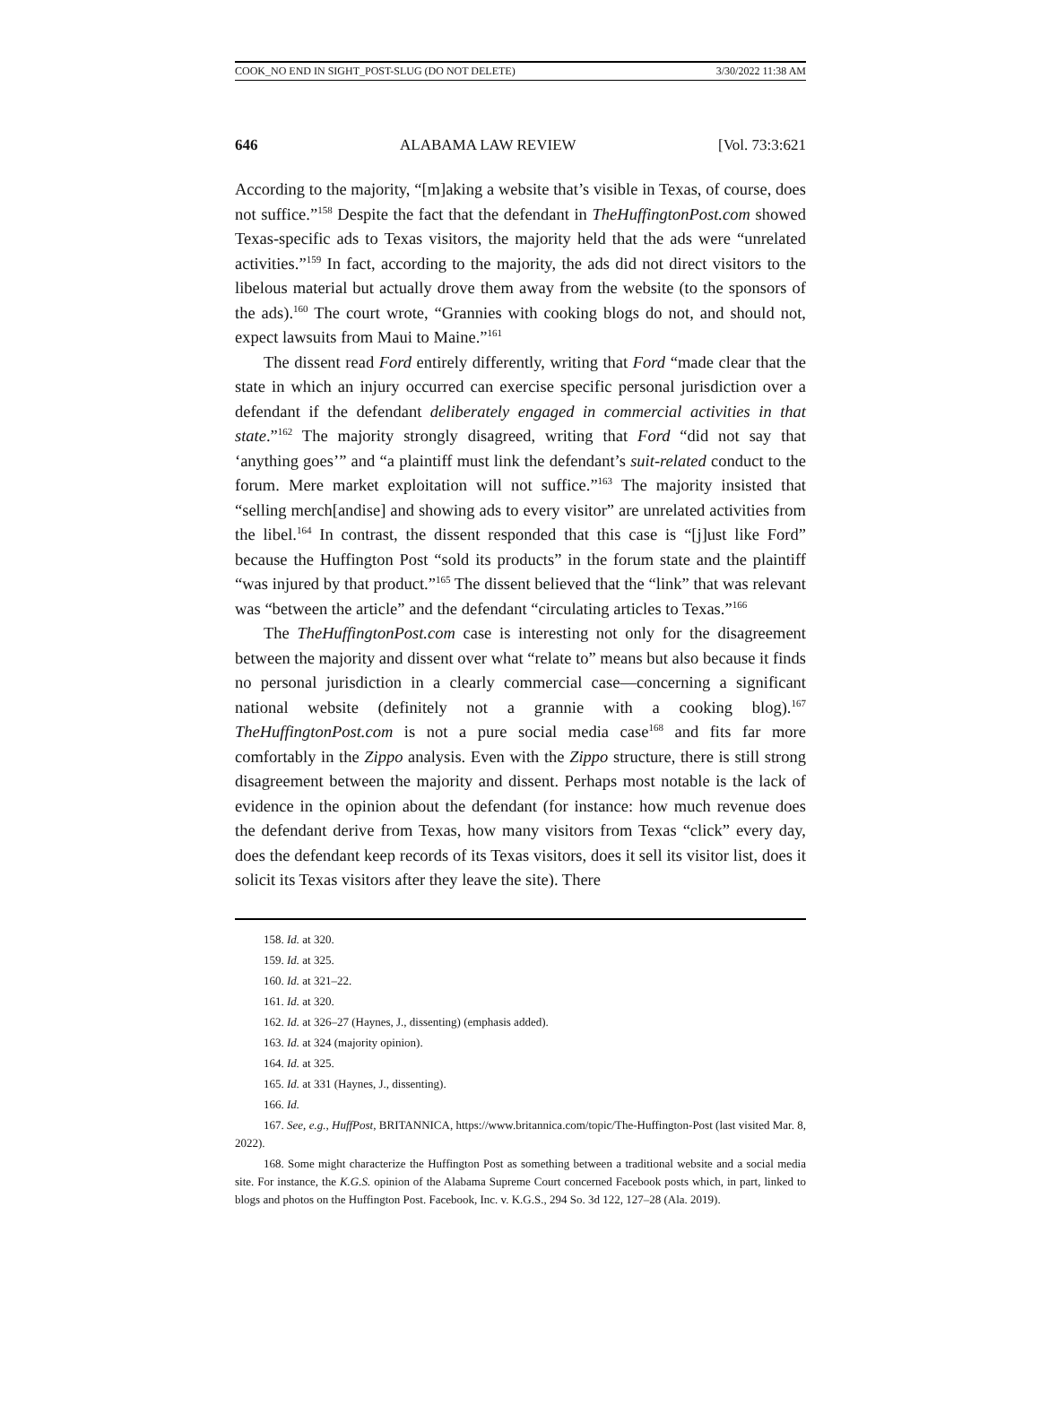COOK_NO END IN SIGHT_POST-SLUG (DO NOT DELETE) 3/30/2022 11:38 AM
646 ALABAMA LAW REVIEW [Vol. 73:3:621
According to the majority, “[m]aking a website that’s visible in Texas, of course, does not suffice.”<sup>158</sup> Despite the fact that the defendant in TheHuffingtonPost.com showed Texas-specific ads to Texas visitors, the majority held that the ads were “unrelated activities.”<sup>159</sup> In fact, according to the majority, the ads did not direct visitors to the libelous material but actually drove them away from the website (to the sponsors of the ads).<sup>160</sup> The court wrote, “Grannies with cooking blogs do not, and should not, expect lawsuits from Maui to Maine.”<sup>161</sup>
The dissent read Ford entirely differently, writing that Ford “made clear that the state in which an injury occurred can exercise specific personal jurisdiction over a defendant if the defendant deliberately engaged in commercial activities in that state.”<sup>162</sup> The majority strongly disagreed, writing that Ford “did not say that ‘anything goes’” and “a plaintiff must link the defendant’s suit-related conduct to the forum. Mere market exploitation will not suffice.”<sup>163</sup> The majority insisted that “selling merch[andise] and showing ads to every visitor” are unrelated activities from the libel.<sup>164</sup> In contrast, the dissent responded that this case is “[j]ust like Ford” because the Huffington Post “sold its products” in the forum state and the plaintiff “was injured by that product.”<sup>165</sup> The dissent believed that the “link” that was relevant was “between the article” and the defendant “circulating articles to Texas.”<sup>166</sup>
The TheHuffingtonPost.com case is interesting not only for the disagreement between the majority and dissent over what “relate to” means but also because it finds no personal jurisdiction in a clearly commercial case—concerning a significant national website (definitely not a grannie with a cooking blog).<sup>167</sup> TheHuffingtonPost.com is not a pure social media case<sup>168</sup> and fits far more comfortably in the Zippo analysis. Even with the Zippo structure, there is still strong disagreement between the majority and dissent. Perhaps most notable is the lack of evidence in the opinion about the defendant (for instance: how much revenue does the defendant derive from Texas, how many visitors from Texas “click” every day, does the defendant keep records of its Texas visitors, does it sell its visitor list, does it solicit its Texas visitors after they leave the site). There
158. Id. at 320.
159. Id. at 325.
160. Id. at 321–22.
161. Id. at 320.
162. Id. at 326–27 (Haynes, J., dissenting) (emphasis added).
163. Id. at 324 (majority opinion).
164. Id. at 325.
165. Id. at 331 (Haynes, J., dissenting).
166. Id.
167. See, e.g., HuffPost, BRITANNICA, https://www.britannica.com/topic/The-Huffington-Post (last visited Mar. 8, 2022).
168. Some might characterize the Huffington Post as something between a traditional website and a social media site. For instance, the K.G.S. opinion of the Alabama Supreme Court concerned Facebook posts which, in part, linked to blogs and photos on the Huffington Post. Facebook, Inc. v. K.G.S., 294 So. 3d 122, 127–28 (Ala. 2019).